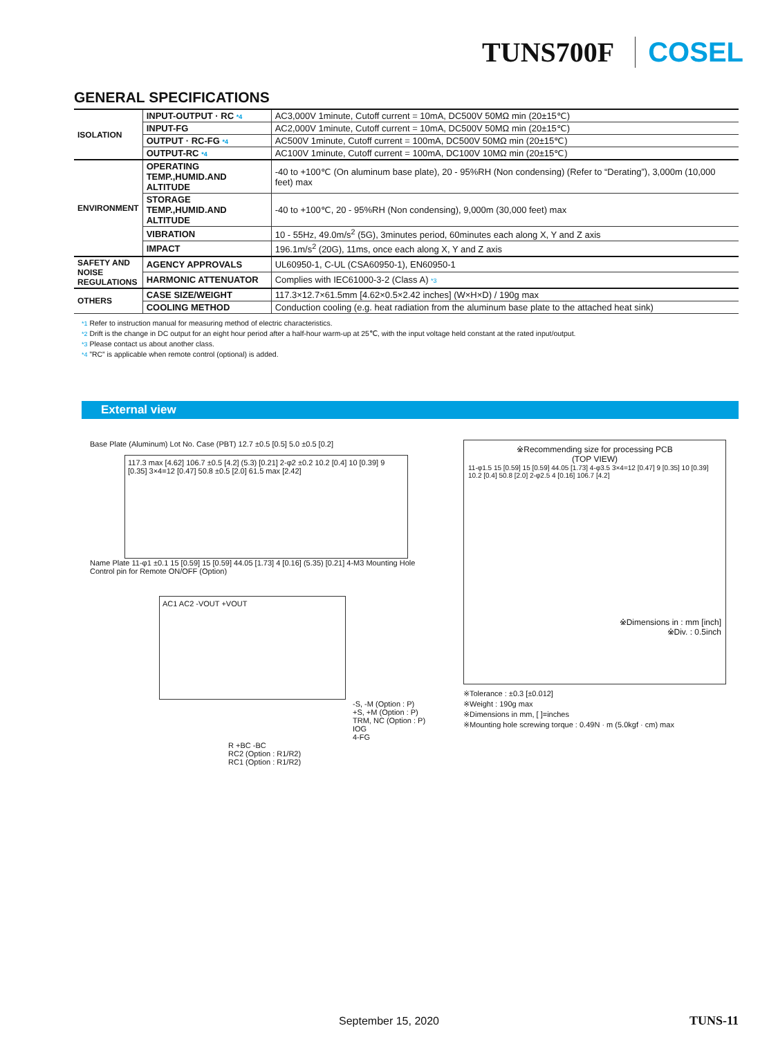TUNS700F COSEL
GENERAL SPECIFICATIONS
| ISOLATION | INPUT-OUTPUT · RC *4 | AC3,000V 1minute, Cutoff current = 10mA, DC500V 50MΩ min (20±15℃) |
| | INPUT-FG | AC2,000V 1minute, Cutoff current = 10mA, DC500V 50MΩ min (20±15℃) |
| | OUTPUT · RC-FG *4 | AC500V 1minute, Cutoff current = 100mA, DC500V 50MΩ min (20±15℃) |
| | OUTPUT-RC *4 | AC100V 1minute, Cutoff current = 100mA, DC100V 10MΩ min (20±15℃) |
| ENVIRONMENT | OPERATING TEMP.,HUMID.AND ALTITUDE | -40 to +100℃ (On aluminum base plate), 20 - 95%RH (Non condensing) (Refer to “Derating”), 3,000m (10,000 feet) max |
| | STORAGE TEMP.,HUMID.AND ALTITUDE | -40 to +100℃, 20 - 95%RH (Non condensing), 9,000m (30,000 feet) max |
| | VIBRATION | 10 - 55Hz, 49.0m/s<sup>2</sup> (5G), 3minutes period, 60minutes each along X, Y and Z axis |
| | IMPACT | 196.1m/s<sup>2</sup> (20G), 11ms, once each along X, Y and Z axis |
| SAFETY AND NOISE REGULATIONS | AGENCY APPROVALS | UL60950-1, C-UL (CSA60950-1), EN60950-1 |
| | HARMONIC ATTENUATOR | Complies with IEC61000-3-2 (Class A) *3 |
| OTHERS | CASE SIZE/WEIGHT | 117.3×12.7×61.5mm [4.62×0.5×2.42 inches] (W×H×D) / 190g max |
| | COOLING METHOD | Conduction cooling (e.g. heat radiation from the aluminum base plate to the attached heat sink) |
*1 Refer to instruction manual for measuring method of electric characteristics.
*2 Drift is the change in DC output for an eight hour period after a half-hour warm-up at 25℃, with the input voltage held constant at the rated input/output.
*3 Please contact us about another class.
*4 ”RC” is applicable when remote control (optional) is added.
External view
Base Plate (Aluminum) Lot No. Case (PBT) 12.7 ±0.5 [0.5] 5.0 ±0.5 [0.2]
117.3 max [4.62] 106.7 ±0.5 [4.2] (5.3) [0.21] 2-φ2 ±0.2 10.2 [0.4] 10 [0.39] 9 [0.35] 3×4=12 [0.47] 50.8 ±0.5 [2.0] 61.5 max [2.42]
Name Plate 11-φ1 ±0.1 15 [0.59] 15 [0.59] 44.05 [1.73] 4 [0.16] (5.35) [0.21] 4-M3 Mounting Hole
Control pin for Remote ON/OFF (Option)
AC1 AC2 -VOUT +VOUT
-S, -M (Option : P)
+S, +M (Option : P)
TRM, NC (Option : P)
IOG
4-FG
R +BC -BC
RC2 (Option : R1/R2)
RC1 (Option : R1/R2)
※Recommending size for processing PCB
(TOP VIEW)
11-φ1.5 15 [0.59] 15 [0.59] 44.05 [1.73] 4-φ3.5 3×4=12 [0.47] 9 [0.35] 10 [0.39] 10.2 [0.4] 50.8 [2.0] 2-φ2.5 4 [0.16] 106.7 [4.2]
※Dimensions in : mm [inch]
※Div. : 0.5inch
※Tolerance : ±0.3 [±0.012]
※Weight : 190g max
※Dimensions in mm, [ ]=inches
※Mounting hole screwing torque : 0.49N · m (5.0kgf · cm) max
September 15, 2020 TUNS-11